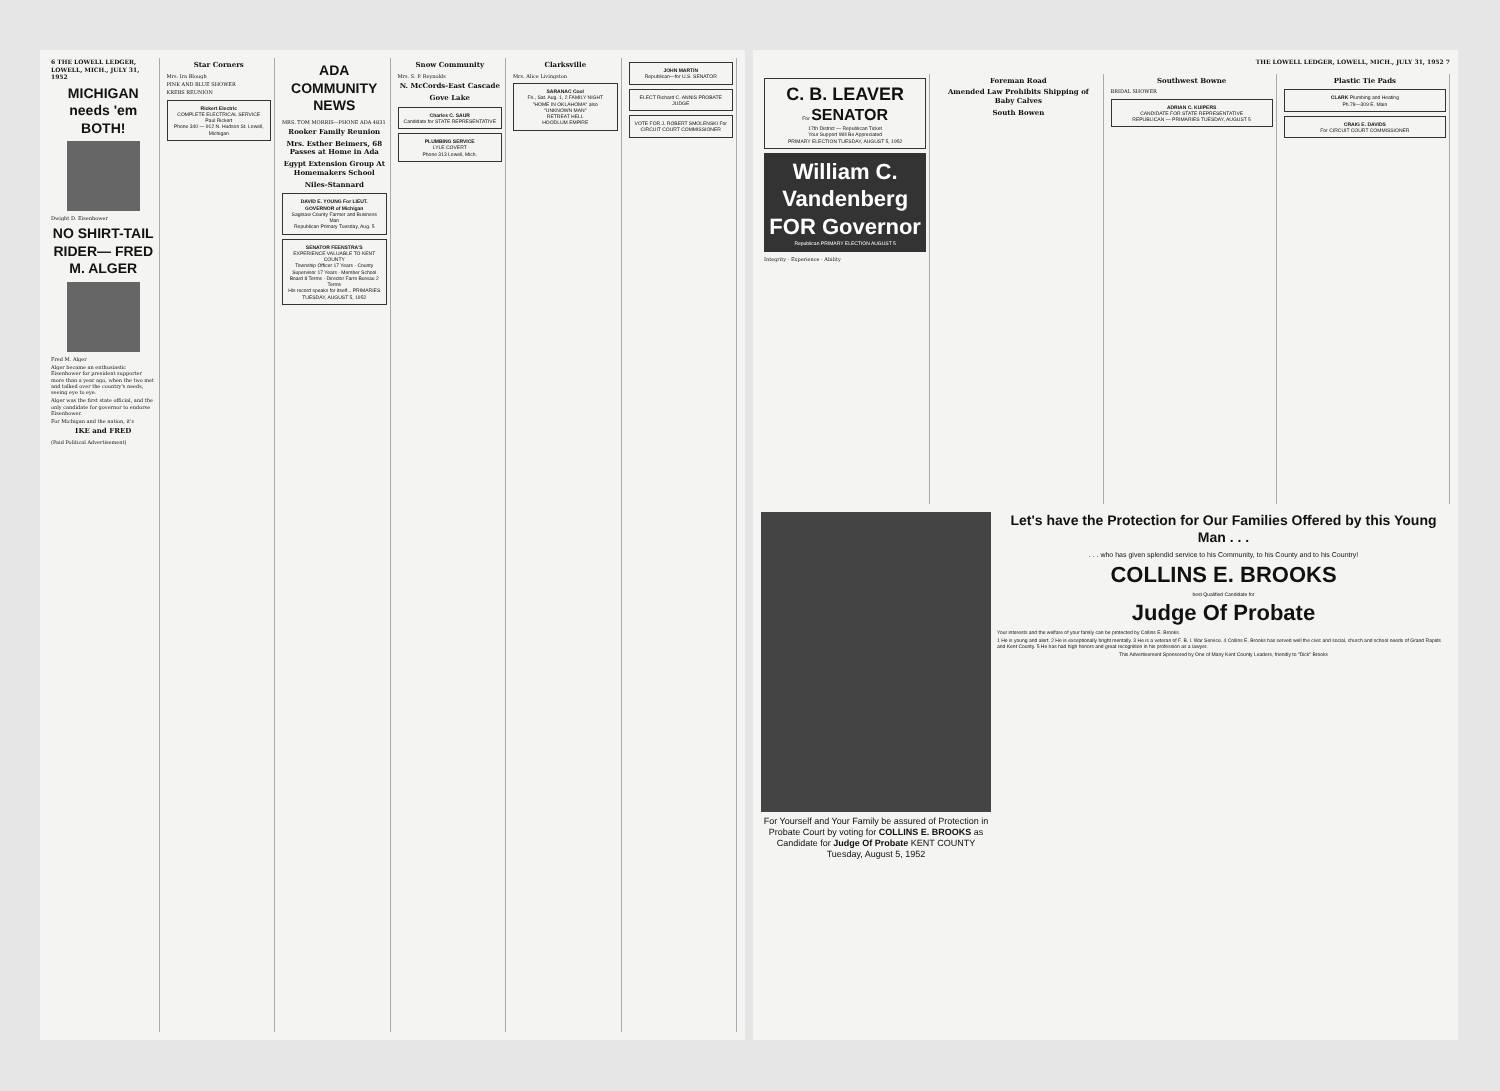6 THE LOWELL LEDGER, LOWELL, MICH., JULY 31, 1952
MICHIGAN needs 'em BOTH!
Dwight D. Eisenhower
NO SHIRT-TAIL RIDER— FRED M. ALGER
Fred M. Alger
Alger became an enthusiastic Eisenhower for president supporter more than a year ago, when the two met and talked over the country's needs, seeing eye to eye.
Alger was the first state official, and the only candidate for governor to endorse Eisenhower.
For Michigan and the nation, it's
IKE and FRED
(Paid Political Advertisement)
Star Corners
Mrs. Ira Blough
PINK AND BLUE SHOWER
KREBS REUNION
Rickert Electric
COMPLETE ELECTRICAL SERVICE
Paul Rickert
Phone 340 — 912 N. Hudson St. Lowell, Michigan
ADA COMMUNITY NEWS
MRS. TOM MORRIS—PHONE ADA 4831
Rooker Family Reunion
Mrs. Esther Beimers, 68 Passes at Home in Ada
Egypt Extension Group At Homemakers School
Niles-Stannard
DAVID E. YOUNG For LIEUT. GOVERNOR of Michigan
Saginaw County Farmer and Business Man
Republican Primary Tuesday, Aug. 5
SENATOR FEENSTRA'S
EXPERIENCE VALUABLE TO KENT COUNTY
Township Officer 17 Years · County Supervisor 17 Years · Member School Board 8 Terms · Director Farm Bureau 2 Terms
His record speaks for itself... PRIMARIES TUESDAY, AUGUST 5, 1952
Snow Community
Mrs. S. P. Reynolds
N. McCords-East Cascade
Gove Lake
Charles C. SAUR
Candidate for STATE REPRESENTATIVE
PLUMBING SERVICE
LYLE COVERT
Phone 313 Lowell, Mich.
Clarksville
Mrs. Alice Livingston
SARANAC Cool
Fri., Sat. Aug. 1, 2 FAMILY NIGHT
"HOME IN OKLAHOMA" also "UNKNOWN MAN"
RETREAT HELL
HOODLUM EMPIRE
JOHN MARTIN
Republican—for U.S. SENATOR
ELECT Richard C. ANNIS PROBATE JUDGE
VOTE FOR J. ROBERT SMOLENSKI For CIRCUIT COURT COMMISSIONER
THE LOWELL LEDGER, LOWELL, MICH., JULY 31, 1952 7
C. B. LEAVER
For SENATOR
17th District — Republican Ticket
Your Support Will Be Appreciated
PRIMARY ELECTION TUESDAY, AUGUST 5, 1952
William C. Vandenberg FOR Governor
Republican PRIMARY ELECTION AUGUST 5
Integrity · Experience · Ability
Foreman Road
Amended Law Prohibits Shipping of Baby Calves
South Bowen
Southwest Bowne
BRIDAL SHOWER
ADRIAN C. KUIPERS
CANDIDATE FOR STATE REPRESENTATIVE
REPUBLICAN — PRIMARIES TUESDAY, AUGUST 5
Plastic Tie Pads
CLARK Plumbing and Heating
Ph.78—309 E. Main
CRAIG E. DAVIDS
For CIRCUIT COURT COMMISSIONER
For Yourself and Your Family be assured of Protection in Probate Court by voting for COLLINS E. BROOKS as Candidate for Judge Of Probate KENT COUNTY Tuesday, August 5, 1952
Let's have the Protection for Our Families Offered by this Young Man . . .
. . . who has given splendid service to his Community, to his County and to his Country!
COLLINS E. BROOKS
best Qualified Candidate for
Judge Of Probate
Your interests and the welfare of your family can be protected by Collins E. Brooks.
1 He is young and alert. 2 He is exceptionally bright mentally. 3 He is a veteran of F. B. I. War Service. 4 Collins E. Brooks has served well the civic and social, church and school needs of Grand Rapids and Kent County. 5 He has had high honors and great recognition in his profession as a lawyer.
This Advertisement Sponsored by One of Many Kent County Leaders, friendly to "Dick" Brooks